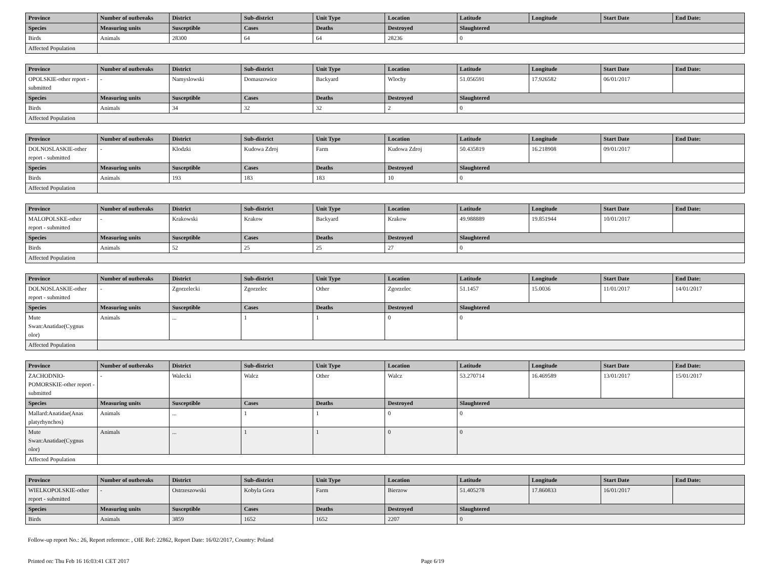| Province | Number of outbreaks | District | Sub-district | Unit Type | Location | Latitude | Longitude | Start Date | End Date: |
| --- | --- | --- | --- | --- | --- | --- | --- | --- | --- |
| Species | Measuring units | Susceptible | Cases | Deaths | Destroyed | Slaughtered | | | |
| Birds | Animals | 28300 | 64 | 64 | 28236 | 0 | | | |
| Affected Population | | | | | | | | | |
| Province | Number of outbreaks | District | Sub-district | Unit Type | Location | Latitude | Longitude | Start Date | End Date: |
| --- | --- | --- | --- | --- | --- | --- | --- | --- | --- |
| OPOLSKIE-other report - submitted | - | Namyslowski | Domaszowice | Backyard | Wlochy | 51.056591 | 17.926582 | 06/01/2017 | |
| Species | Measuring units | Susceptible | Cases | Deaths | Destroyed | Slaughtered | | | |
| Birds | Animals | 34 | 32 | 32 | 2 | 0 | | | |
| Affected Population | | | | | | | | | |
| Province | Number of outbreaks | District | Sub-district | Unit Type | Location | Latitude | Longitude | Start Date | End Date: |
| --- | --- | --- | --- | --- | --- | --- | --- | --- | --- |
| DOLNOSLASKIE-other report - submitted | - | Klodzki | Kudowa Zdroj | Farm | Kudowa Zdroj | 50.435819 | 16.218908 | 09/01/2017 | |
| Species | Measuring units | Susceptible | Cases | Deaths | Destroyed | Slaughtered | | | |
| Birds | Animals | 193 | 183 | 183 | 10 | 0 | | | |
| Affected Population | | | | | | | | | |
| Province | Number of outbreaks | District | Sub-district | Unit Type | Location | Latitude | Longitude | Start Date | End Date: |
| --- | --- | --- | --- | --- | --- | --- | --- | --- | --- |
| MALOPOLSKE-other report - submitted | - | Krakowski | Krakow | Backyard | Krakow | 49.988889 | 19.851944 | 10/01/2017 | |
| Species | Measuring units | Susceptible | Cases | Deaths | Destroyed | Slaughtered | | | |
| Birds | Animals | 52 | 25 | 25 | 27 | 0 | | | |
| Affected Population | | | | | | | | | |
| Province | Number of outbreaks | District | Sub-district | Unit Type | Location | Latitude | Longitude | Start Date | End Date: |
| --- | --- | --- | --- | --- | --- | --- | --- | --- | --- |
| DOLNOSLASKIE-other report - submitted | - | Zgorzelecki | Zgorzelec | Other | Zgorzelec | 51.1457 | 15.0036 | 11/01/2017 | 14/01/2017 |
| Species | Measuring units | Susceptible | Cases | Deaths | Destroyed | Slaughtered | | | |
| Mute Swan:Anatidae(Cygnus olor) | Animals | ... | 1 | 1 | 0 | 0 | | | |
| Affected Population | | | | | | | | | |
| Province | Number of outbreaks | District | Sub-district | Unit Type | Location | Latitude | Longitude | Start Date | End Date: |
| --- | --- | --- | --- | --- | --- | --- | --- | --- | --- |
| ZACHODNIO-POMORSKIE-other report - submitted | - | Walecki | Walcz | Other | Walcz | 53.270714 | 16.469589 | 13/01/2017 | 15/01/2017 |
| Species | Measuring units | Susceptible | Cases | Deaths | Destroyed | Slaughtered | | | |
| Mallard:Anatidae(Anas platyrhynchos) | Animals | ... | 1 | 1 | 0 | 0 | | | |
| Mute Swan:Anatidae(Cygnus olor) | Animals | ... | 1 | 1 | 0 | 0 | | | |
| Affected Population | | | | | | | | | |
| Province | Number of outbreaks | District | Sub-district | Unit Type | Location | Latitude | Longitude | Start Date | End Date: |
| --- | --- | --- | --- | --- | --- | --- | --- | --- | --- |
| WIELKOPOLSKIE-other report - submitted | - | Ostrzeszowski | Kobyla Gora | Farm | Bierzow | 51.405278 | 17.860833 | 16/01/2017 | |
| Species | Measuring units | Susceptible | Cases | Deaths | Destroyed | Slaughtered | | | |
| Birds | Animals | 3859 | 1652 | 1652 | 2207 | 0 | | | |
Follow-up report No.: 26, Report reference: , OIE Ref: 22862, Report Date: 16/02/2017, Country: Poland
Printed on: Thu Feb 16 16:03:41 CET 2017 Page 6/19